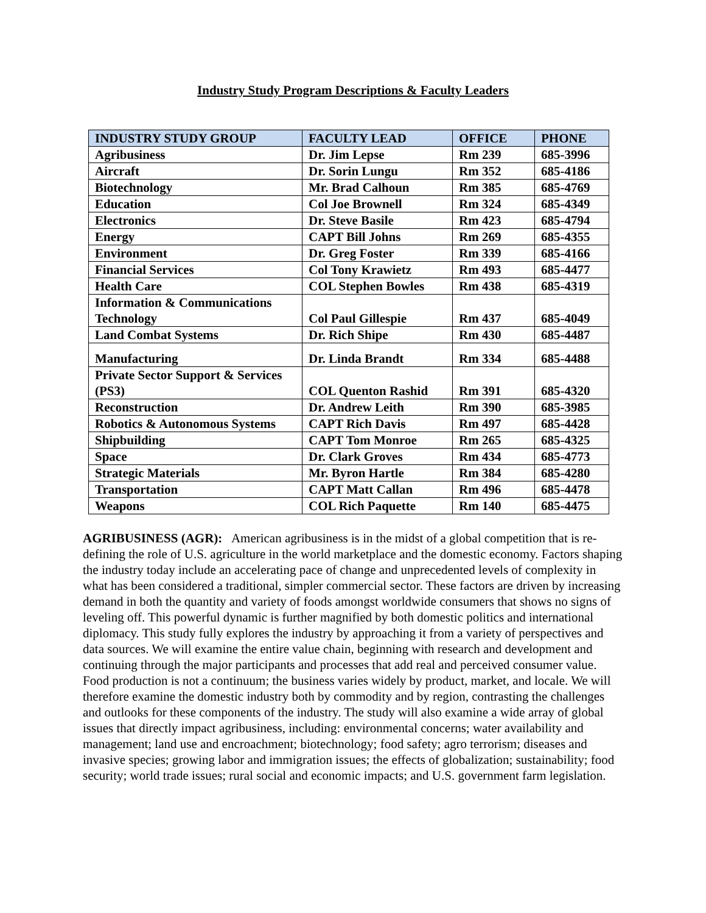Industry Study Program Descriptions & Faculty Leaders
| INDUSTRY STUDY GROUP | FACULTY LEAD | OFFICE | PHONE |
| --- | --- | --- | --- |
| Agribusiness | Dr. Jim Lepse | Rm 239 | 685-3996 |
| Aircraft | Dr. Sorin Lungu | Rm 352 | 685-4186 |
| Biotechnology | Mr. Brad Calhoun | Rm 385 | 685-4769 |
| Education | Col Joe Brownell | Rm 324 | 685-4349 |
| Electronics | Dr. Steve Basile | Rm 423 | 685-4794 |
| Energy | CAPT Bill Johns | Rm 269 | 685-4355 |
| Environment | Dr. Greg Foster | Rm 339 | 685-4166 |
| Financial Services | Col Tony Krawietz | Rm 493 | 685-4477 |
| Health Care | COL Stephen Bowles | Rm 438 | 685-4319 |
| Information & Communications Technology | Col Paul Gillespie | Rm 437 | 685-4049 |
| Land Combat Systems | Dr. Rich Shipe | Rm 430 | 685-4487 |
| Manufacturing | Dr. Linda Brandt | Rm 334 | 685-4488 |
| Private Sector Support & Services (PS3) | COL Quenton Rashid | Rm 391 | 685-4320 |
| Reconstruction | Dr. Andrew Leith | Rm 390 | 685-3985 |
| Robotics & Autonomous Systems | CAPT Rich Davis | Rm 497 | 685-4428 |
| Shipbuilding | CAPT Tom Monroe | Rm 265 | 685-4325 |
| Space | Dr. Clark Groves | Rm 434 | 685-4773 |
| Strategic Materials | Mr. Byron Hartle | Rm 384 | 685-4280 |
| Transportation | CAPT Matt Callan | Rm 496 | 685-4478 |
| Weapons | COL Rich Paquette | Rm 140 | 685-4475 |
AGRIBUSINESS (AGR): American agribusiness is in the midst of a global competition that is re-defining the role of U.S. agriculture in the world marketplace and the domestic economy. Factors shaping the industry today include an accelerating pace of change and unprecedented levels of complexity in what has been considered a traditional, simpler commercial sector. These factors are driven by increasing demand in both the quantity and variety of foods amongst worldwide consumers that shows no signs of leveling off. This powerful dynamic is further magnified by both domestic politics and international diplomacy. This study fully explores the industry by approaching it from a variety of perspectives and data sources. We will examine the entire value chain, beginning with research and development and continuing through the major participants and processes that add real and perceived consumer value. Food production is not a continuum; the business varies widely by product, market, and locale. We will therefore examine the domestic industry both by commodity and by region, contrasting the challenges and outlooks for these components of the industry. The study will also examine a wide array of global issues that directly impact agribusiness, including: environmental concerns; water availability and management; land use and encroachment; biotechnology; food safety; agro terrorism; diseases and invasive species; growing labor and immigration issues; the effects of globalization; sustainability; food security; world trade issues; rural social and economic impacts; and U.S. government farm legislation.